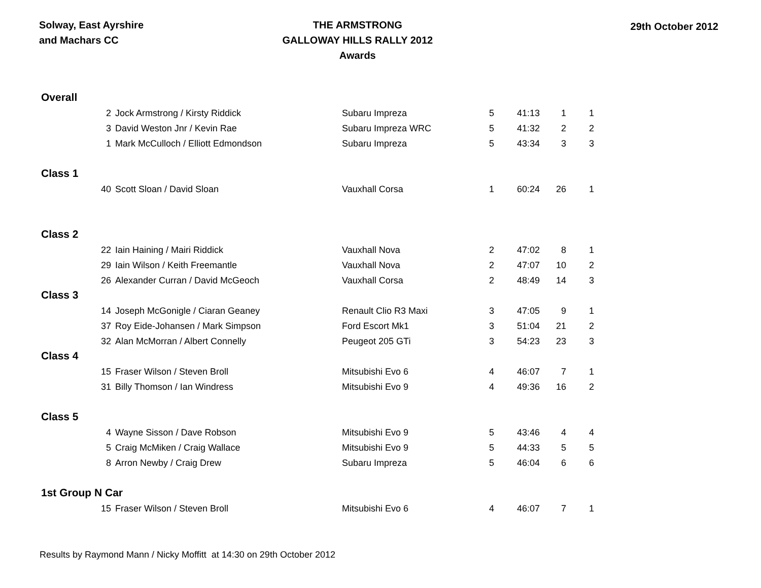Solway, East Ayrshire
and Machars CC
THE ARMSTRONG
GALLOWAY HILLS RALLY 2012
Awards
29th October 2012
| Overall | | | | | | |
| 2 | Jock Armstrong / Kirsty Riddick | Subaru Impreza | 5 | 41:13 | 1 | 1 |
| 3 | David Weston Jnr / Kevin Rae | Subaru Impreza WRC | 5 | 41:32 | 2 | 2 |
| 1 | Mark McCulloch / Elliott Edmondson | Subaru Impreza | 5 | 43:34 | 3 | 3 |
| Class 1 | | | | | | |
| 40 | Scott Sloan / David Sloan | Vauxhall Corsa | 1 | 60:24 | 26 | 1 |
| Class 2 | | | | | | |
| 22 | Iain Haining / Mairi Riddick | Vauxhall Nova | 2 | 47:02 | 8 | 1 |
| 29 | Iain Wilson / Keith Freemantle | Vauxhall Nova | 2 | 47:07 | 10 | 2 |
| 26 | Alexander Curran / David McGeoch | Vauxhall Corsa | 2 | 48:49 | 14 | 3 |
| Class 3 | | | | | | |
| 14 | Joseph McGonigle / Ciaran Geaney | Renault Clio R3 Maxi | 3 | 47:05 | 9 | 1 |
| 37 | Roy Eide-Johansen / Mark Simpson | Ford Escort Mk1 | 3 | 51:04 | 21 | 2 |
| 32 | Alan McMorran / Albert Connelly | Peugeot 205 GTi | 3 | 54:23 | 23 | 3 |
| Class 4 | | | | | | |
| 15 | Fraser Wilson / Steven Broll | Mitsubishi Evo 6 | 4 | 46:07 | 7 | 1 |
| 31 | Billy Thomson / Ian Windress | Mitsubishi Evo 9 | 4 | 49:36 | 16 | 2 |
| Class 5 | | | | | | |
| 4 | Wayne Sisson / Dave Robson | Mitsubishi Evo 9 | 5 | 43:46 | 4 | 4 |
| 5 | Craig McMiken / Craig Wallace | Mitsubishi Evo 9 | 5 | 44:33 | 5 | 5 |
| 8 | Arron Newby / Craig Drew | Subaru Impreza | 5 | 46:04 | 6 | 6 |
| 1st Group N Car | | | | | | |
| 15 | Fraser Wilson / Steven Broll | Mitsubishi Evo 6 | 4 | 46:07 | 7 | 1 |
Results by Raymond Mann / Nicky Moffitt at 14:30 on 29th October 2012